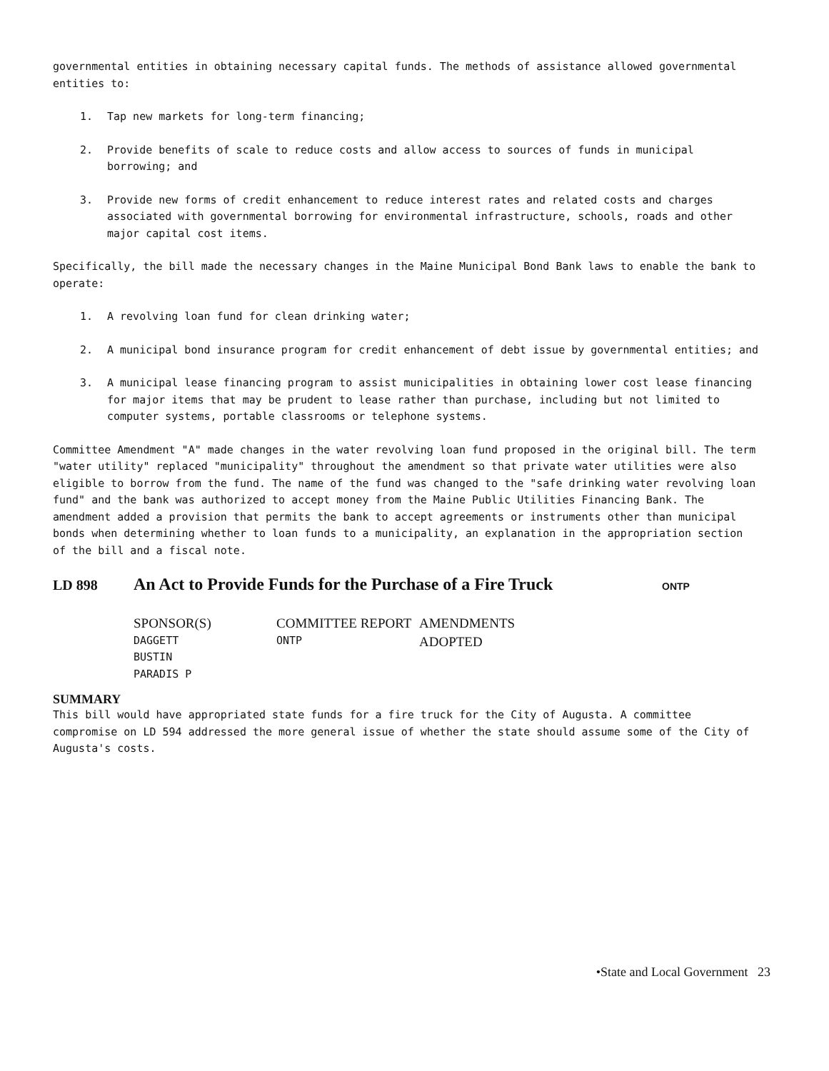governmental entities in obtaining necessary capital funds. The methods of assistance allowed governmental entities to:
1. Tap new markets for long-term financing;
2. Provide benefits of scale to reduce costs and allow access to sources of funds in municipal borrowing; and
3. Provide new forms of credit enhancement to reduce interest rates and related costs and charges associated with governmental borrowing for environmental infrastructure, schools, roads and other major capital cost items.
Specifically, the bill made the necessary changes in the Maine Municipal Bond Bank laws to enable the bank to operate:
1. A revolving loan fund for clean drinking water;
2. A municipal bond insurance program for credit enhancement of debt issue by governmental entities; and
3. A municipal lease financing program to assist municipalities in obtaining lower cost lease financing for major items that may be prudent to lease rather than purchase, including but not limited to computer systems, portable classrooms or telephone systems.
Committee Amendment "A" made changes in the water revolving loan fund proposed in the original bill. The term "water utility" replaced "municipality" throughout the amendment so that private water utilities were also eligible to borrow from the fund. The name of the fund was changed to the "safe drinking water revolving loan fund" and the bank was authorized to accept money from the Maine Public Utilities Financing Bank. The amendment added a provision that permits the bank to accept agreements or instruments other than municipal bonds when determining whether to loan funds to a municipality, an explanation in the appropriation section of the bill and a fiscal note.
LD 898 An Act to Provide Funds for the Purchase of a Fire Truck ONTP
SPONSOR(S)
DAGGETT
BUSTIN
PARADIS P
COMMITTEE REPORT
ONTP
AMENDMENTS ADOPTED
SUMMARY
This bill would have appropriated state funds for a fire truck for the City of Augusta. A committee compromise on LD 594 addressed the more general issue of whether the state should assume some of the City of Augusta's costs.
•State and Local Government 23